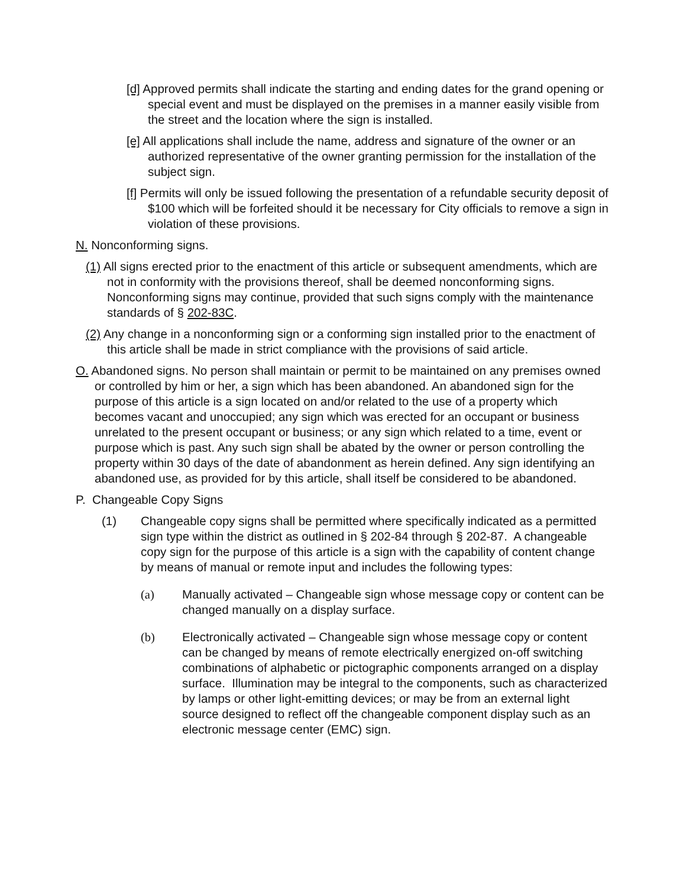[d] Approved permits shall indicate the starting and ending dates for the grand opening or special event and must be displayed on the premises in a manner easily visible from the street and the location where the sign is installed.
[e] All applications shall include the name, address and signature of the owner or an authorized representative of the owner granting permission for the installation of the subject sign.
[f] Permits will only be issued following the presentation of a refundable security deposit of $100 which will be forfeited should it be necessary for City officials to remove a sign in violation of these provisions.
N. Nonconforming signs.
(1) All signs erected prior to the enactment of this article or subsequent amendments, which are not in conformity with the provisions thereof, shall be deemed nonconforming signs. Nonconforming signs may continue, provided that such signs comply with the maintenance standards of § 202-83C.
(2) Any change in a nonconforming sign or a conforming sign installed prior to the enactment of this article shall be made in strict compliance with the provisions of said article.
O. Abandoned signs. No person shall maintain or permit to be maintained on any premises owned or controlled by him or her, a sign which has been abandoned. An abandoned sign for the purpose of this article is a sign located on and/or related to the use of a property which becomes vacant and unoccupied; any sign which was erected for an occupant or business unrelated to the present occupant or business; or any sign which related to a time, event or purpose which is past. Any such sign shall be abated by the owner or person controlling the property within 30 days of the date of abandonment as herein defined. Any sign identifying an abandoned use, as provided for by this article, shall itself be considered to be abandoned.
P. Changeable Copy Signs
(1) Changeable copy signs shall be permitted where specifically indicated as a permitted sign type within the district as outlined in § 202-84 through § 202-87. A changeable copy sign for the purpose of this article is a sign with the capability of content change by means of manual or remote input and includes the following types:
(a) Manually activated – Changeable sign whose message copy or content can be changed manually on a display surface.
(b) Electronically activated – Changeable sign whose message copy or content can be changed by means of remote electrically energized on-off switching combinations of alphabetic or pictographic components arranged on a display surface. Illumination may be integral to the components, such as characterized by lamps or other light-emitting devices; or may be from an external light source designed to reflect off the changeable component display such as an electronic message center (EMC) sign.